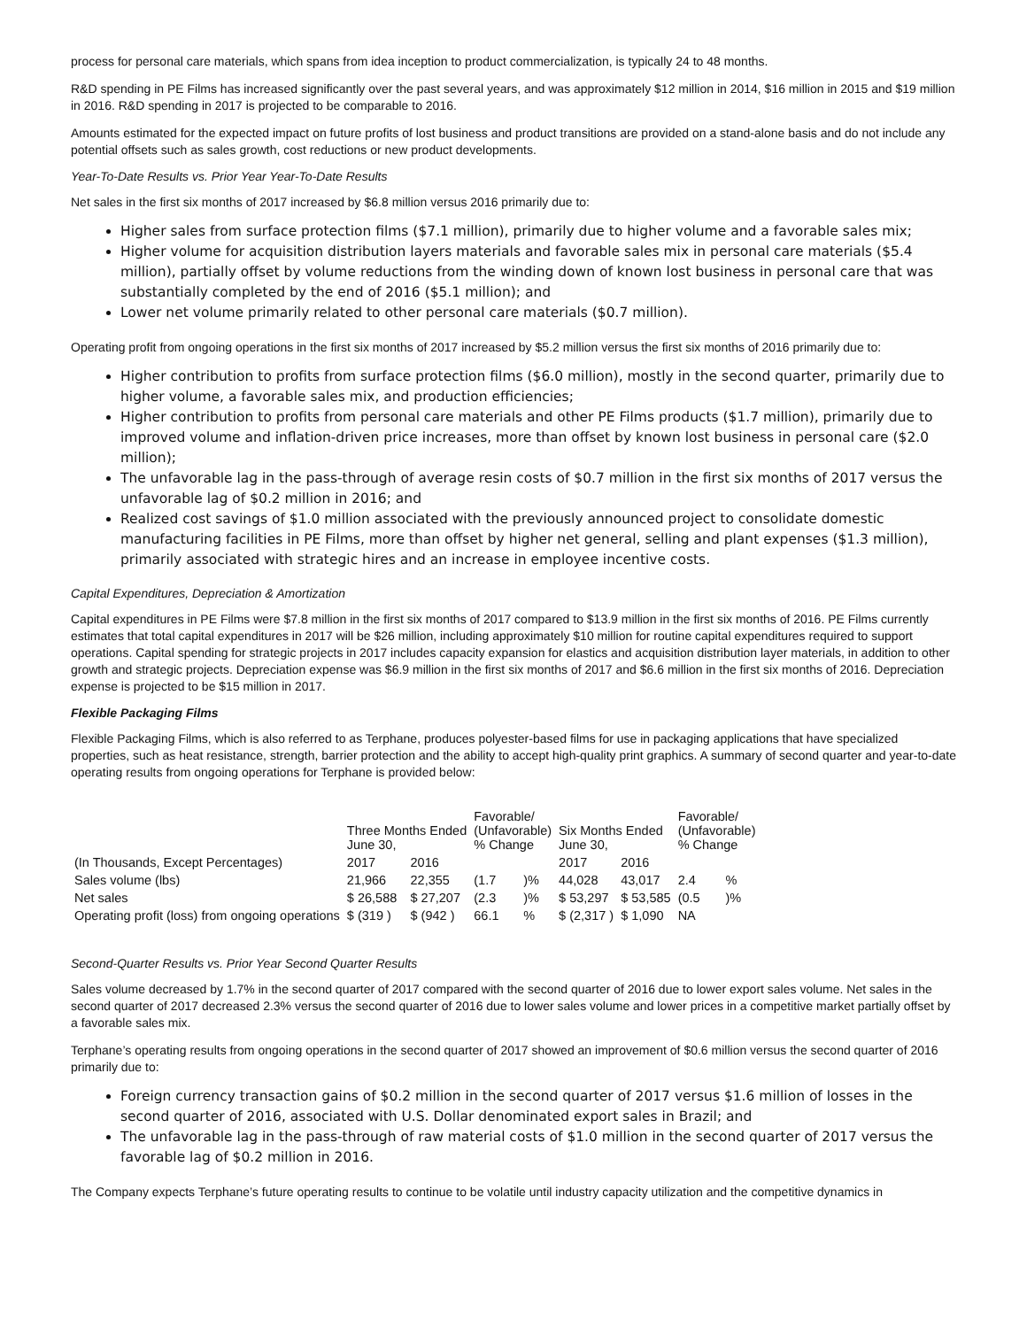process for personal care materials, which spans from idea inception to product commercialization, is typically 24 to 48 months.
R&D spending in PE Films has increased significantly over the past several years, and was approximately $12 million in 2014, $16 million in 2015 and $19 million in 2016. R&D spending in 2017 is projected to be comparable to 2016.
Amounts estimated for the expected impact on future profits of lost business and product transitions are provided on a stand-alone basis and do not include any potential offsets such as sales growth, cost reductions or new product developments.
Year-To-Date Results vs. Prior Year Year-To-Date Results
Net sales in the first six months of 2017 increased by $6.8 million versus 2016 primarily due to:
Higher sales from surface protection films ($7.1 million), primarily due to higher volume and a favorable sales mix;
Higher volume for acquisition distribution layers materials and favorable sales mix in personal care materials ($5.4 million), partially offset by volume reductions from the winding down of known lost business in personal care that was substantially completed by the end of 2016 ($5.1 million); and
Lower net volume primarily related to other personal care materials ($0.7 million).
Operating profit from ongoing operations in the first six months of 2017 increased by $5.2 million versus the first six months of 2016 primarily due to:
Higher contribution to profits from surface protection films ($6.0 million), mostly in the second quarter, primarily due to higher volume, a favorable sales mix, and production efficiencies;
Higher contribution to profits from personal care materials and other PE Films products ($1.7 million), primarily due to improved volume and inflation-driven price increases, more than offset by known lost business in personal care ($2.0 million);
The unfavorable lag in the pass-through of average resin costs of $0.7 million in the first six months of 2017 versus the unfavorable lag of $0.2 million in 2016; and
Realized cost savings of $1.0 million associated with the previously announced project to consolidate domestic manufacturing facilities in PE Films, more than offset by higher net general, selling and plant expenses ($1.3 million), primarily associated with strategic hires and an increase in employee incentive costs.
Capital Expenditures, Depreciation & Amortization
Capital expenditures in PE Films were $7.8 million in the first six months of 2017 compared to $13.9 million in the first six months of 2016. PE Films currently estimates that total capital expenditures in 2017 will be $26 million, including approximately $10 million for routine capital expenditures required to support operations. Capital spending for strategic projects in 2017 includes capacity expansion for elastics and acquisition distribution layer materials, in addition to other growth and strategic projects. Depreciation expense was $6.9 million in the first six months of 2017 and $6.6 million in the first six months of 2016. Depreciation expense is projected to be $15 million in 2017.
Flexible Packaging Films
Flexible Packaging Films, which is also referred to as Terphane, produces polyester-based films for use in packaging applications that have specialized properties, such as heat resistance, strength, barrier protection and the ability to accept high-quality print graphics. A summary of second quarter and year-to-date operating results from ongoing operations for Terphane is provided below:
| (In Thousands, Except Percentages) | Three Months Ended June 30, | | Favorable/ (Unfavorable) % Change | | Six Months Ended June 30, | | Favorable/ (Unfavorable) % Change | |
| --- | --- | --- | --- | --- | --- | --- | --- | --- |
| | 2017 | 2016 | | | 2017 | 2016 | | |
| Sales volume (lbs) | 21,966 | 22,355 | (1.7 | )% | 44,028 | 43,017 | 2.4 | % |
| Net sales | $ 26,588 | $ 27,207 | (2.3 | )% | $ 53,297 | $ 53,585 | (0.5 | )% |
| Operating profit (loss) from ongoing operations | $ (319 ) | $ (942 ) | 66.1 | % | $ (2,317 ) | $ 1,090 | NA | |
Second-Quarter Results vs. Prior Year Second Quarter Results
Sales volume decreased by 1.7% in the second quarter of 2017 compared with the second quarter of 2016 due to lower export sales volume. Net sales in the second quarter of 2017 decreased 2.3% versus the second quarter of 2016 due to lower sales volume and lower prices in a competitive market partially offset by a favorable sales mix.
Terphane’s operating results from ongoing operations in the second quarter of 2017 showed an improvement of $0.6 million versus the second quarter of 2016 primarily due to:
Foreign currency transaction gains of $0.2 million in the second quarter of 2017 versus $1.6 million of losses in the second quarter of 2016, associated with U.S. Dollar denominated export sales in Brazil; and
The unfavorable lag in the pass-through of raw material costs of $1.0 million in the second quarter of 2017 versus the favorable lag of $0.2 million in 2016.
The Company expects Terphane’s future operating results to continue to be volatile until industry capacity utilization and the competitive dynamics in